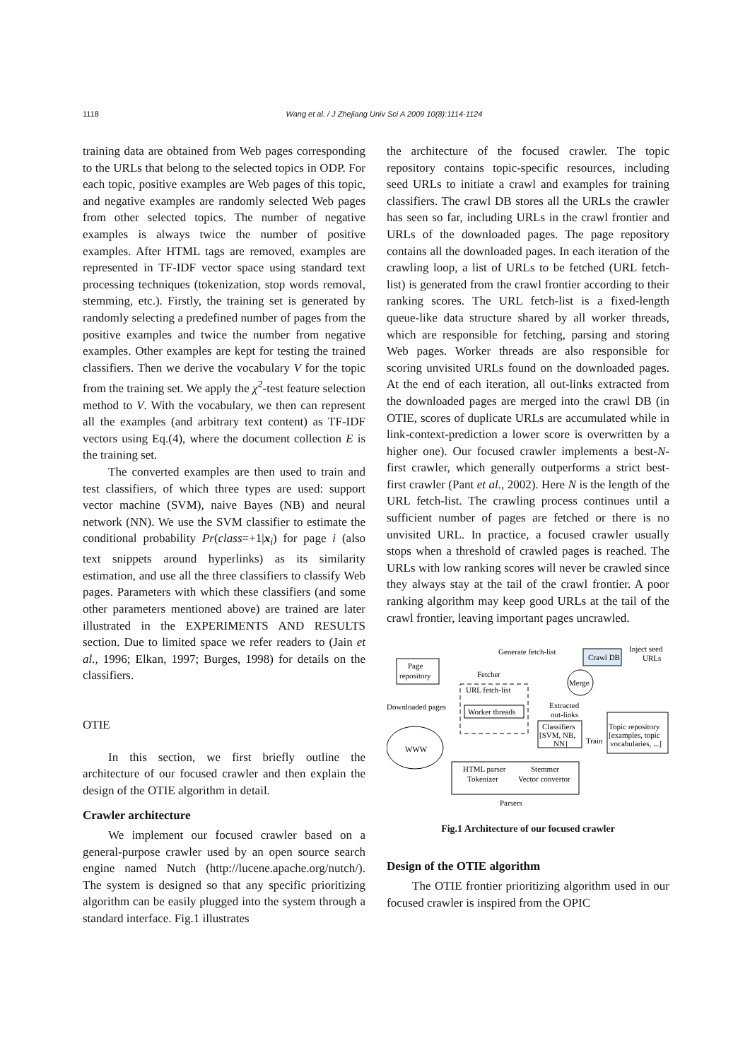1118 Wang et al. / J Zhejiang Univ Sci A 2009 10(8):1114-1124
training data are obtained from Web pages corresponding to the URLs that belong to the selected topics in ODP. For each topic, positive examples are Web pages of this topic, and negative examples are randomly selected Web pages from other selected topics. The number of negative examples is always twice the number of positive examples. After HTML tags are removed, examples are represented in TF-IDF vector space using standard text processing techniques (tokenization, stop words removal, stemming, etc.). Firstly, the training set is generated by randomly selecting a predefined number of pages from the positive examples and twice the number from negative examples. Other examples are kept for testing the trained classifiers. Then we derive the vocabulary V for the topic from the training set. We apply the χ<sup>2</sup>-test feature selection method to V. With the vocabulary, we then can represent all the examples (and arbitrary text content) as TF-IDF vectors using Eq.(4), where the document collection E is the training set.
The converted examples are then used to train and test classifiers, of which three types are used: support vector machine (SVM), naive Bayes (NB) and neural network (NN). We use the SVM classifier to estimate the conditional probability Pr(class=+1|x<sub>i</sub>) for page i (also text snippets around hyperlinks) as its similarity estimation, and use all the three classifiers to classify Web pages. Parameters with which these classifiers (and some other parameters mentioned above) are trained are later illustrated in the EXPERIMENTS AND RESULTS section. Due to limited space we refer readers to (Jain et al., 1996; Elkan, 1997; Burges, 1998) for details on the classifiers.
OTIE
In this section, we first briefly outline the architecture of our focused crawler and then explain the design of the OTIE algorithm in detail.
Crawler architecture
We implement our focused crawler based on a general-purpose crawler used by an open source search engine named Nutch (http://lucene.apache.org/nutch/). The system is designed so that any specific prioritizing algorithm can be easily plugged into the system through a standard interface. Fig.1 illustrates
the architecture of the focused crawler. The topic repository contains topic-specific resources, including seed URLs to initiate a crawl and examples for training classifiers. The crawl DB stores all the URLs the crawler has seen so far, including URLs in the crawl frontier and URLs of the downloaded pages. The page repository contains all the downloaded pages. In each iteration of the crawling loop, a list of URLs to be fetched (URL fetch-list) is generated from the crawl frontier according to their ranking scores. The URL fetch-list is a fixed-length queue-like data structure shared by all worker threads, which are responsible for fetching, parsing and storing Web pages. Worker threads are also responsible for scoring unvisited URLs found on the downloaded pages. At the end of each iteration, all out-links extracted from the downloaded pages are merged into the crawl DB (in OTIE, scores of duplicate URLs are accumulated while in link-context-prediction a lower score is overwritten by a higher one). Our focused crawler implements a best-N-first crawler, which generally outperforms a strict best-first crawler (Pant et al., 2002). Here N is the length of the URL fetch-list. The crawling process continues until a sufficient number of pages are fetched or there is no unvisited URL. In practice, a focused crawler usually stops when a threshold of crawled pages is reached. The URLs with low ranking scores will never be crawled since they always stay at the tail of the crawl frontier. A poor ranking algorithm may keep good URLs at the tail of the crawl frontier, leaving important pages uncrawled.
Crawl DB
Generate fetch-list
Inject seed
URLs
Page
repository
Fetcher
URL fetch-list
Worker threads
Merge
Extracted
out-links
Classifiers
[SVM, NB,
NN]
Train
Topic repository
[examples, topic
vocabularies, ...]
Downloaded pages
WWW
HTML parser
Stemmer
Tokenizer
Vector convertor
Parsers
Fig.1 Architecture of our focused crawler
Design of the OTIE algorithm
The OTIE frontier prioritizing algorithm used in our focused crawler is inspired from the OPIC